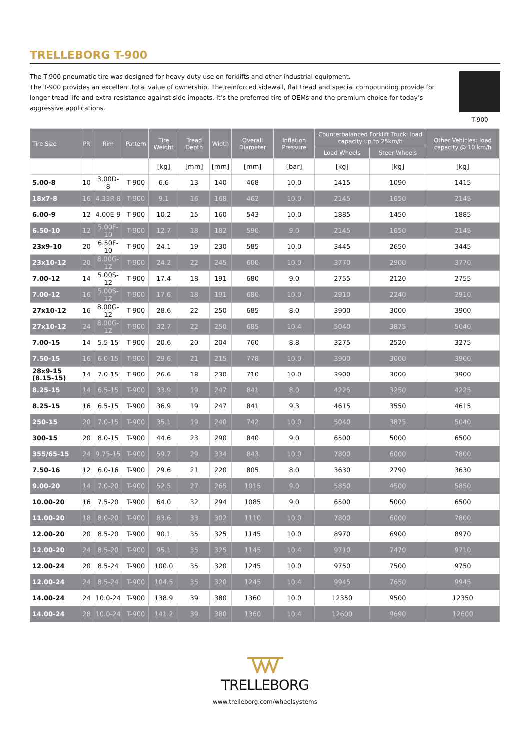TRELLEBORG T-900
The T-900 pneumatic tire was designed for heavy duty use on forklifts and other industrial equipment.
The T-900 provides an excellent total value of ownership. The reinforced sidewall, flat tread and special compounding provide for longer tread life and extra resistance against side impacts. It’s the preferred tire of OEMs and the premium choice for today’s aggressive applications.
T-900
| Tire Size | PR | Rim | Pattern | Tire Weight | Tread Depth | Width | Overall Diameter | Inflation Pressure | Counterbalanced Forklift Truck: load capacity up to 25km/h | | Other Vehicles: load capacity @ 10 km/h |
| --- | --- | --- | --- | --- | --- | --- | --- | --- | --- | --- | --- |
| | | | | | | | | | Load Wheels | Steer Wheels | |
| | | | | [kg] | [mm] | [mm] | [mm] | [bar] | [kg] | [kg] | [kg] |
| 5.00-8 | 10 | 3.00D-8 | T-900 | 6.6 | 13 | 140 | 468 | 10.0 | 1415 | 1090 | 1415 |
| 18x7-8 | 16 | 4.33R-8 | T-900 | 9.1 | 16 | 168 | 462 | 10.0 | 2145 | 1650 | 2145 |
| 6.00-9 | 12 | 4.00E-9 | T-900 | 10.2 | 15 | 160 | 543 | 10.0 | 1885 | 1450 | 1885 |
| 6.50-10 | 12 | 5.00F-10 | T-900 | 12.7 | 18 | 182 | 590 | 9.0 | 2145 | 1650 | 2145 |
| 23x9-10 | 20 | 6.50F-10 | T-900 | 24.1 | 19 | 230 | 585 | 10.0 | 3445 | 2650 | 3445 |
| 23x10-12 | 20 | 8.00G-12 | T-900 | 24.2 | 22 | 245 | 600 | 10.0 | 3770 | 2900 | 3770 |
| 7.00-12 | 14 | 5.00S-12 | T-900 | 17.4 | 18 | 191 | 680 | 9.0 | 2755 | 2120 | 2755 |
| 7.00-12 | 16 | 5.00S-12 | T-900 | 17.6 | 18 | 191 | 680 | 10.0 | 2910 | 2240 | 2910 |
| 27x10-12 | 16 | 8.00G-12 | T-900 | 28.6 | 22 | 250 | 685 | 8.0 | 3900 | 3000 | 3900 |
| 27x10-12 | 24 | 8.00G-12 | T-900 | 32.7 | 22 | 250 | 685 | 10.4 | 5040 | 3875 | 5040 |
| 7.00-15 | 14 | 5.5-15 | T-900 | 20.6 | 20 | 204 | 760 | 8.8 | 3275 | 2520 | 3275 |
| 7.50-15 | 16 | 6.0-15 | T-900 | 29.6 | 21 | 215 | 778 | 10.0 | 3900 | 3000 | 3900 |
| 28x9-15 (8.15-15) | 14 | 7.0-15 | T-900 | 26.6 | 18 | 230 | 710 | 10.0 | 3900 | 3000 | 3900 |
| 8.25-15 | 14 | 6.5-15 | T-900 | 33.9 | 19 | 247 | 841 | 8.0 | 4225 | 3250 | 4225 |
| 8.25-15 | 16 | 6.5-15 | T-900 | 36.9 | 19 | 247 | 841 | 9.3 | 4615 | 3550 | 4615 |
| 250-15 | 20 | 7.0-15 | T-900 | 35.1 | 19 | 240 | 742 | 10.0 | 5040 | 3875 | 5040 |
| 300-15 | 20 | 8.0-15 | T-900 | 44.6 | 23 | 290 | 840 | 9.0 | 6500 | 5000 | 6500 |
| 355/65-15 | 24 | 9.75-15 | T-900 | 59.7 | 29 | 334 | 843 | 10.0 | 7800 | 6000 | 7800 |
| 7.50-16 | 12 | 6.0-16 | T-900 | 29.6 | 21 | 220 | 805 | 8.0 | 3630 | 2790 | 3630 |
| 9.00-20 | 14 | 7.0-20 | T-900 | 52.5 | 27 | 265 | 1015 | 9.0 | 5850 | 4500 | 5850 |
| 10.00-20 | 16 | 7.5-20 | T-900 | 64.0 | 32 | 294 | 1085 | 9.0 | 6500 | 5000 | 6500 |
| 11.00-20 | 18 | 8.0-20 | T-900 | 83.6 | 33 | 302 | 1110 | 10.0 | 7800 | 6000 | 7800 |
| 12.00-20 | 20 | 8.5-20 | T-900 | 90.1 | 35 | 325 | 1145 | 10.0 | 8970 | 6900 | 8970 |
| 12.00-20 | 24 | 8.5-20 | T-900 | 95.1 | 35 | 325 | 1145 | 10.4 | 9710 | 7470 | 9710 |
| 12.00-24 | 20 | 8.5-24 | T-900 | 100.0 | 35 | 320 | 1245 | 10.0 | 9750 | 7500 | 9750 |
| 12.00-24 | 24 | 8.5-24 | T-900 | 104.5 | 35 | 320 | 1245 | 10.4 | 9945 | 7650 | 9945 |
| 14.00-24 | 24 | 10.0-24 | T-900 | 138.9 | 39 | 380 | 1360 | 10.0 | 12350 | 9500 | 12350 |
| 14.00-24 | 28 | 10.0-24 | T-900 | 141.2 | 39 | 380 | 1360 | 10.4 | 12600 | 9690 | 12600 |
TRELLEBORG
www.trelleborg.com/wheelsystems